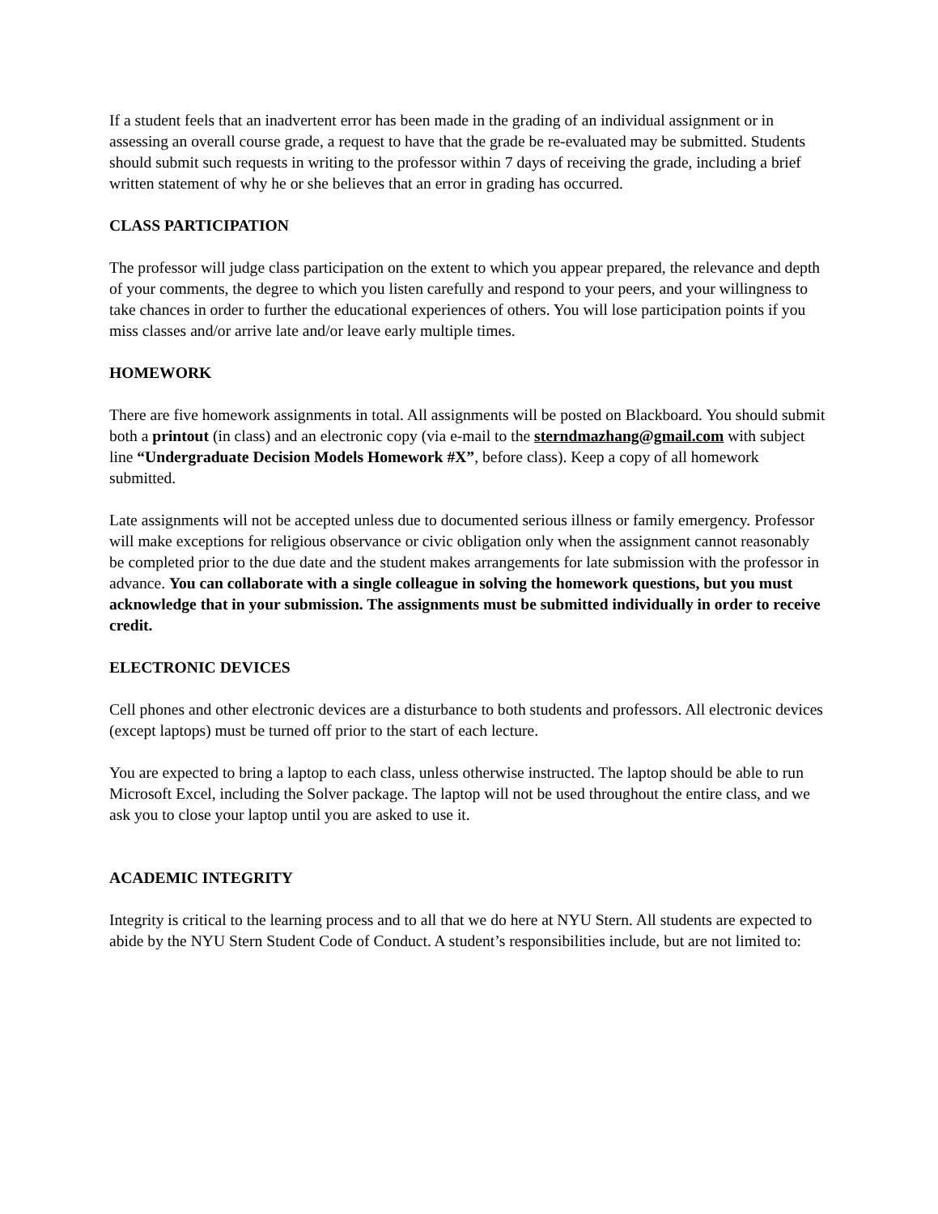If a student feels that an inadvertent error has been made in the grading of an individual assignment or in assessing an overall course grade, a request to have that the grade be re-evaluated may be submitted. Students should submit such requests in writing to the professor within 7 days of receiving the grade, including a brief written statement of why he or she believes that an error in grading has occurred.
CLASS PARTICIPATION
The professor will judge class participation on the extent to which you appear prepared, the relevance and depth of your comments, the degree to which you listen carefully and respond to your peers, and your willingness to take chances in order to further the educational experiences of others. You will lose participation points if you miss classes and/or arrive late and/or leave early multiple times.
HOMEWORK
There are five homework assignments in total. All assignments will be posted on Blackboard. You should submit both a printout (in class) and an electronic copy (via e-mail to the sterndmazhang@gmail.com with subject line “Undergraduate Decision Models Homework #X”, before class). Keep a copy of all homework submitted.
Late assignments will not be accepted unless due to documented serious illness or family emergency. Professor will make exceptions for religious observance or civic obligation only when the assignment cannot reasonably be completed prior to the due date and the student makes arrangements for late submission with the professor in advance. You can collaborate with a single colleague in solving the homework questions, but you must acknowledge that in your submission. The assignments must be submitted individually in order to receive credit.
ELECTRONIC DEVICES
Cell phones and other electronic devices are a disturbance to both students and professors. All electronic devices (except laptops) must be turned off prior to the start of each lecture.
You are expected to bring a laptop to each class, unless otherwise instructed. The laptop should be able to run Microsoft Excel, including the Solver package. The laptop will not be used throughout the entire class, and we ask you to close your laptop until you are asked to use it.
ACADEMIC INTEGRITY
Integrity is critical to the learning process and to all that we do here at NYU Stern. All students are expected to abide by the NYU Stern Student Code of Conduct. A student’s responsibilities include, but are not limited to: